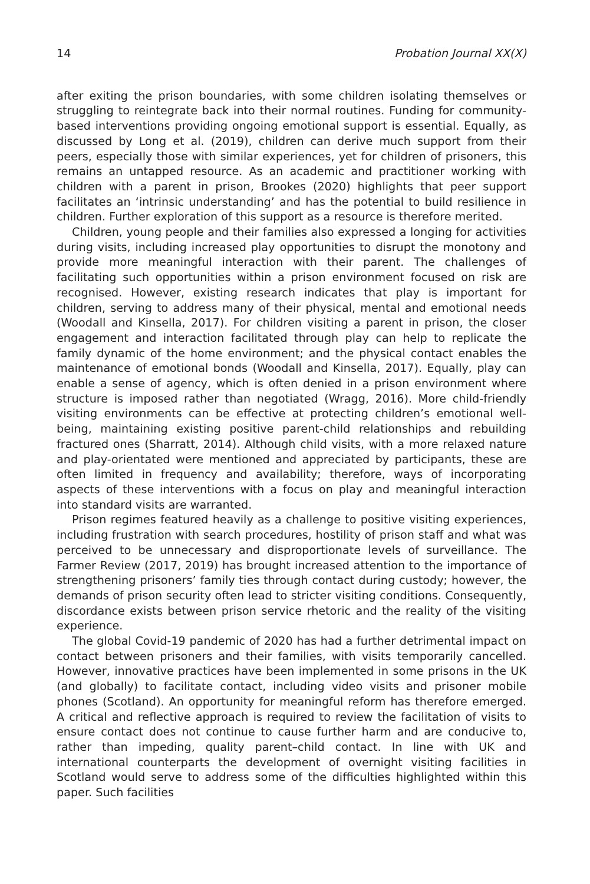14 Probation Journal XX(X)
after exiting the prison boundaries, with some children isolating themselves or struggling to reintegrate back into their normal routines. Funding for community-based interventions providing ongoing emotional support is essential. Equally, as discussed by Long et al. (2019), children can derive much support from their peers, especially those with similar experiences, yet for children of prisoners, this remains an untapped resource. As an academic and practitioner working with children with a parent in prison, Brookes (2020) highlights that peer support facilitates an ‘intrinsic understanding’ and has the potential to build resilience in children. Further exploration of this support as a resource is therefore merited.
Children, young people and their families also expressed a longing for activities during visits, including increased play opportunities to disrupt the monotony and provide more meaningful interaction with their parent. The challenges of facilitating such opportunities within a prison environment focused on risk are recognised. However, existing research indicates that play is important for children, serving to address many of their physical, mental and emotional needs (Woodall and Kinsella, 2017). For children visiting a parent in prison, the closer engagement and interaction facilitated through play can help to replicate the family dynamic of the home environment; and the physical contact enables the maintenance of emotional bonds (Woodall and Kinsella, 2017). Equally, play can enable a sense of agency, which is often denied in a prison environment where structure is imposed rather than negotiated (Wragg, 2016). More child-friendly visiting environments can be effective at protecting children’s emotional well-being, maintaining existing positive parent-child relationships and rebuilding fractured ones (Sharratt, 2014). Although child visits, with a more relaxed nature and play-orientated were mentioned and appreciated by participants, these are often limited in frequency and availability; therefore, ways of incorporating aspects of these interventions with a focus on play and meaningful interaction into standard visits are warranted.
Prison regimes featured heavily as a challenge to positive visiting experiences, including frustration with search procedures, hostility of prison staff and what was perceived to be unnecessary and disproportionate levels of surveillance. The Farmer Review (2017, 2019) has brought increased attention to the importance of strengthening prisoners’ family ties through contact during custody; however, the demands of prison security often lead to stricter visiting conditions. Consequently, discordance exists between prison service rhetoric and the reality of the visiting experience.
The global Covid-19 pandemic of 2020 has had a further detrimental impact on contact between prisoners and their families, with visits temporarily cancelled. However, innovative practices have been implemented in some prisons in the UK (and globally) to facilitate contact, including video visits and prisoner mobile phones (Scotland). An opportunity for meaningful reform has therefore emerged. A critical and reflective approach is required to review the facilitation of visits to ensure contact does not continue to cause further harm and are conducive to, rather than impeding, quality parent–child contact. In line with UK and international counterparts the development of overnight visiting facilities in Scotland would serve to address some of the difficulties highlighted within this paper. Such facilities